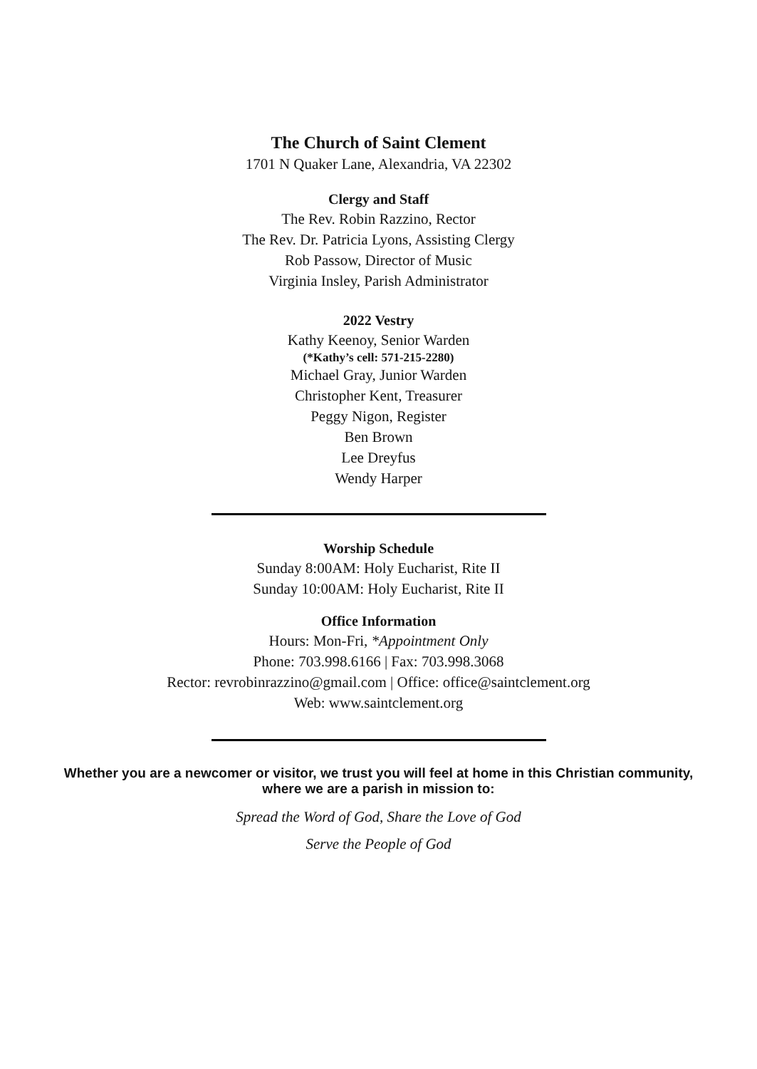The Church of Saint Clement
1701 N Quaker Lane, Alexandria, VA 22302
Clergy and Staff
The Rev. Robin Razzino, Rector
The Rev. Dr. Patricia Lyons, Assisting Clergy
Rob Passow, Director of Music
Virginia Insley, Parish Administrator
2022 Vestry
Kathy Keenoy, Senior Warden
(*Kathy’s cell: 571-215-2280)
Michael Gray, Junior Warden
Christopher Kent, Treasurer
Peggy Nigon, Register
Ben Brown
Lee Dreyfus
Wendy Harper
Worship Schedule
Sunday 8:00AM: Holy Eucharist, Rite II
Sunday 10:00AM: Holy Eucharist, Rite II
Office Information
Hours: Mon-Fri, *Appointment Only
Phone: 703.998.6166 | Fax: 703.998.3068
Rector: revrobinrazzino@gmail.com | Office: office@saintclement.org
Web: www.saintclement.org
Whether you are a newcomer or visitor, we trust you will feel at home in this Christian community, where we are a parish in mission to:
Spread the Word of God, Share the Love of God
Serve the People of God